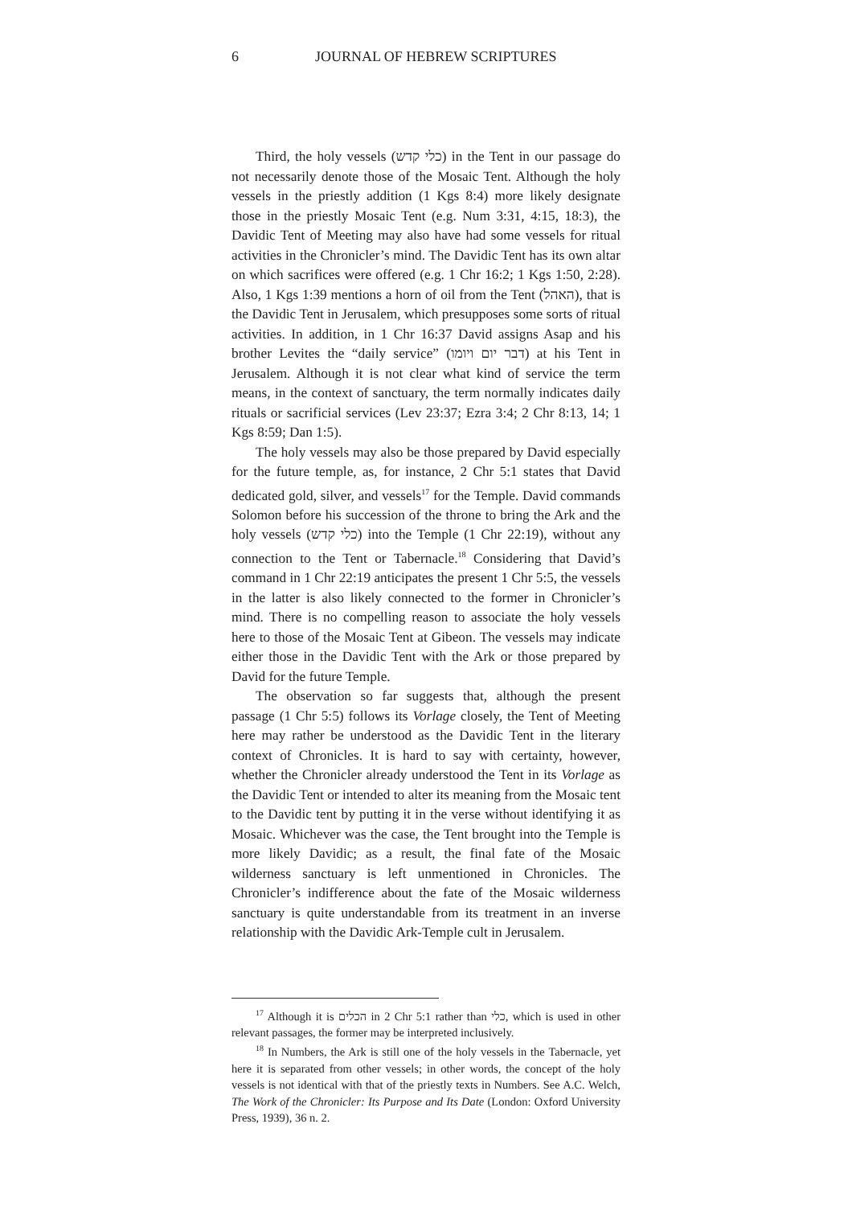6 JOURNAL OF HEBREW SCRIPTURES
Third, the holy vessels (כלי קדש) in the Tent in our passage do not necessarily denote those of the Mosaic Tent. Although the holy vessels in the priestly addition (1 Kgs 8:4) more likely designate those in the priestly Mosaic Tent (e.g. Num 3:31, 4:15, 18:3), the Davidic Tent of Meeting may also have had some vessels for ritual activities in the Chronicler’s mind. The Davidic Tent has its own altar on which sacrifices were offered (e.g. 1 Chr 16:2; 1 Kgs 1:50, 2:28). Also, 1 Kgs 1:39 mentions a horn of oil from the Tent (האהל), that is the Davidic Tent in Jerusalem, which presupposes some sorts of ritual activities. In addition, in 1 Chr 16:37 David assigns Asap and his brother Levites the “daily service” (דבר יום ויומו) at his Tent in Jerusalem. Although it is not clear what kind of service the term means, in the context of sanctuary, the term normally indicates daily rituals or sacrificial services (Lev 23:37; Ezra 3:4; 2 Chr 8:13, 14; 1 Kgs 8:59; Dan 1:5).
The holy vessels may also be those prepared by David especially for the future temple, as, for instance, 2 Chr 5:1 states that David dedicated gold, silver, and vessels<sup>17</sup> for the Temple. David commands Solomon before his succession of the throne to bring the Ark and the holy vessels (כלי קדש) into the Temple (1 Chr 22:19), without any connection to the Tent or Tabernacle.<sup>18</sup> Considering that David’s command in 1 Chr 22:19 anticipates the present 1 Chr 5:5, the vessels in the latter is also likely connected to the former in Chronicler’s mind. There is no compelling reason to associate the holy vessels here to those of the Mosaic Tent at Gibeon. The vessels may indicate either those in the Davidic Tent with the Ark or those prepared by David for the future Temple.
The observation so far suggests that, although the present passage (1 Chr 5:5) follows its Vorlage closely, the Tent of Meeting here may rather be understood as the Davidic Tent in the literary context of Chronicles. It is hard to say with certainty, however, whether the Chronicler already understood the Tent in its Vorlage as the Davidic Tent or intended to alter its meaning from the Mosaic tent to the Davidic tent by putting it in the verse without identifying it as Mosaic. Whichever was the case, the Tent brought into the Temple is more likely Davidic; as a result, the final fate of the Mosaic wilderness sanctuary is left unmentioned in Chronicles. The Chronicler’s indifference about the fate of the Mosaic wilderness sanctuary is quite understandable from its treatment in an inverse relationship with the Davidic Ark-Temple cult in Jerusalem.
<sup>17</sup> Although it is הכלים in 2 Chr 5:1 rather than כלי, which is used in other relevant passages, the former may be interpreted inclusively.
<sup>18</sup> In Numbers, the Ark is still one of the holy vessels in the Tabernacle, yet here it is separated from other vessels; in other words, the concept of the holy vessels is not identical with that of the priestly texts in Numbers. See A.C. Welch, The Work of the Chronicler: Its Purpose and Its Date (London: Oxford University Press, 1939), 36 n. 2.